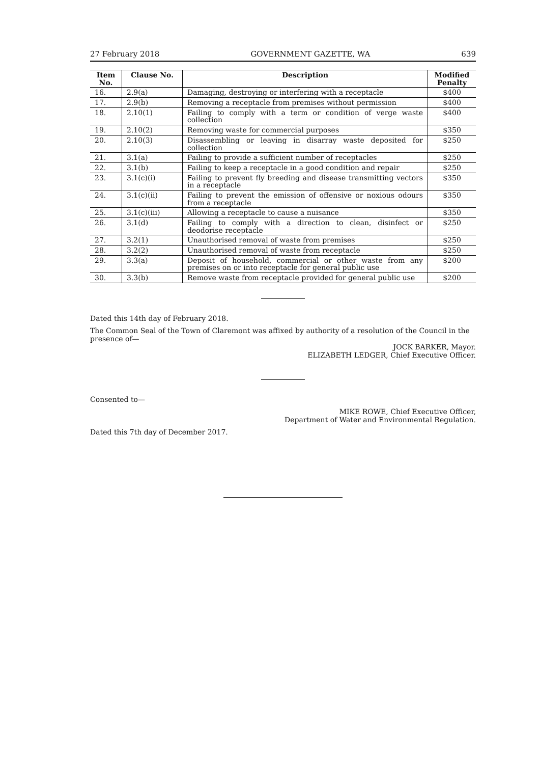27 February 2018 GOVERNMENT GAZETTE, WA 639
| Item No. | Clause No. | Description | Modified Penalty |
| --- | --- | --- | --- |
| 16. | 2.9(a) | Damaging, destroying or interfering with a receptacle | $400 |
| 17. | 2.9(b) | Removing a receptacle from premises without permission | $400 |
| 18. | 2.10(1) | Failing to comply with a term or condition of verge waste collection | $400 |
| 19. | 2.10(2) | Removing waste for commercial purposes | $350 |
| 20. | 2.10(3) | Disassembling or leaving in disarray waste deposited for collection | $250 |
| 21. | 3.1(a) | Failing to provide a sufficient number of receptacles | $250 |
| 22. | 3.1(b) | Failing to keep a receptacle in a good condition and repair | $250 |
| 23. | 3.1(c)(i) | Failing to prevent fly breeding and disease transmitting vectors in a receptacle | $350 |
| 24. | 3.1(c)(ii) | Failing to prevent the emission of offensive or noxious odours from a receptacle | $350 |
| 25. | 3.1(c)(iii) | Allowing a receptacle to cause a nuisance | $350 |
| 26. | 3.1(d) | Failing to comply with a direction to clean, disinfect or deodorise receptacle | $250 |
| 27. | 3.2(1) | Unauthorised removal of waste from premises | $250 |
| 28. | 3.2(2) | Unauthorised removal of waste from receptacle | $250 |
| 29. | 3.3(a) | Deposit of household, commercial or other waste from any premises on or into receptacle for general public use | $200 |
| 30. | 3.3(b) | Remove waste from receptacle provided for general public use | $200 |
Dated this 14th day of February 2018.
The Common Seal of the Town of Claremont was affixed by authority of a resolution of the Council in the presence of—
JOCK BARKER, Mayor.
ELIZABETH LEDGER, Chief Executive Officer.
Consented to—
MIKE ROWE, Chief Executive Officer,
Department of Water and Environmental Regulation.
Dated this 7th day of December 2017.